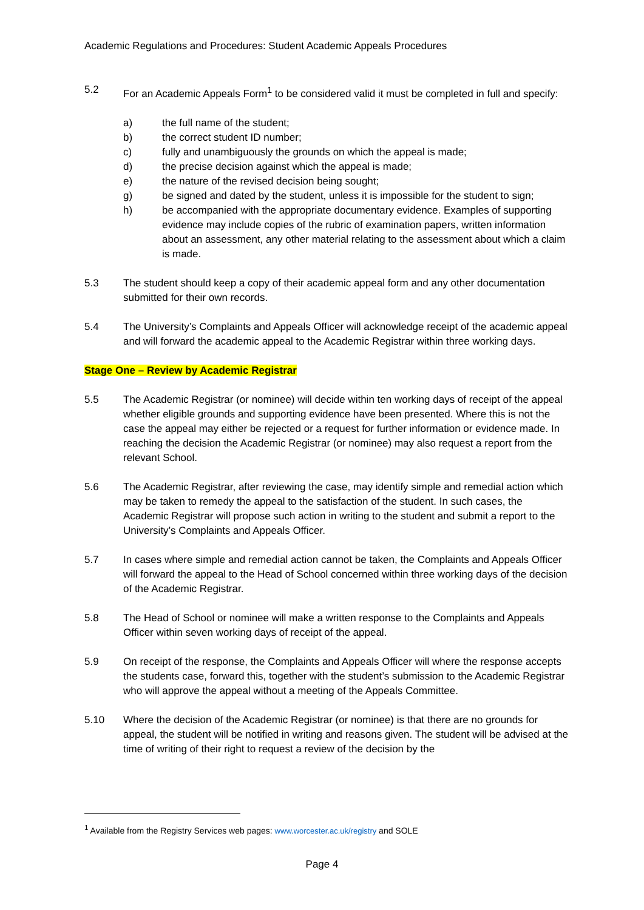Academic Regulations and Procedures: Student Academic Appeals Procedures
5.2 For an Academic Appeals Form<sup>1</sup> to be considered valid it must be completed in full and specify:
a) the full name of the student;
b) the correct student ID number;
c) fully and unambiguously the grounds on which the appeal is made;
d) the precise decision against which the appeal is made;
e) the nature of the revised decision being sought;
g) be signed and dated by the student, unless it is impossible for the student to sign;
h) be accompanied with the appropriate documentary evidence. Examples of supporting evidence may include copies of the rubric of examination papers, written information about an assessment, any other material relating to the assessment about which a claim is made.
5.3 The student should keep a copy of their academic appeal form and any other documentation submitted for their own records.
5.4 The University’s Complaints and Appeals Officer will acknowledge receipt of the academic appeal and will forward the academic appeal to the Academic Registrar within three working days.
Stage One – Review by Academic Registrar
5.5 The Academic Registrar (or nominee) will decide within ten working days of receipt of the appeal whether eligible grounds and supporting evidence have been presented. Where this is not the case the appeal may either be rejected or a request for further information or evidence made. In reaching the decision the Academic Registrar (or nominee) may also request a report from the relevant School.
5.6 The Academic Registrar, after reviewing the case, may identify simple and remedial action which may be taken to remedy the appeal to the satisfaction of the student. In such cases, the Academic Registrar will propose such action in writing to the student and submit a report to the University’s Complaints and Appeals Officer.
5.7 In cases where simple and remedial action cannot be taken, the Complaints and Appeals Officer will forward the appeal to the Head of School concerned within three working days of the decision of the Academic Registrar.
5.8 The Head of School or nominee will make a written response to the Complaints and Appeals Officer within seven working days of receipt of the appeal.
5.9 On receipt of the response, the Complaints and Appeals Officer will where the response accepts the students case, forward this, together with the student’s submission to the Academic Registrar who will approve the appeal without a meeting of the Appeals Committee.
5.10 Where the decision of the Academic Registrar (or nominee) is that there are no grounds for appeal, the student will be notified in writing and reasons given. The student will be advised at the time of writing of their right to request a review of the decision by the
<sup>1</sup> Available from the Registry Services web pages: www.worcester.ac.uk/registry and SOLE
Page 4